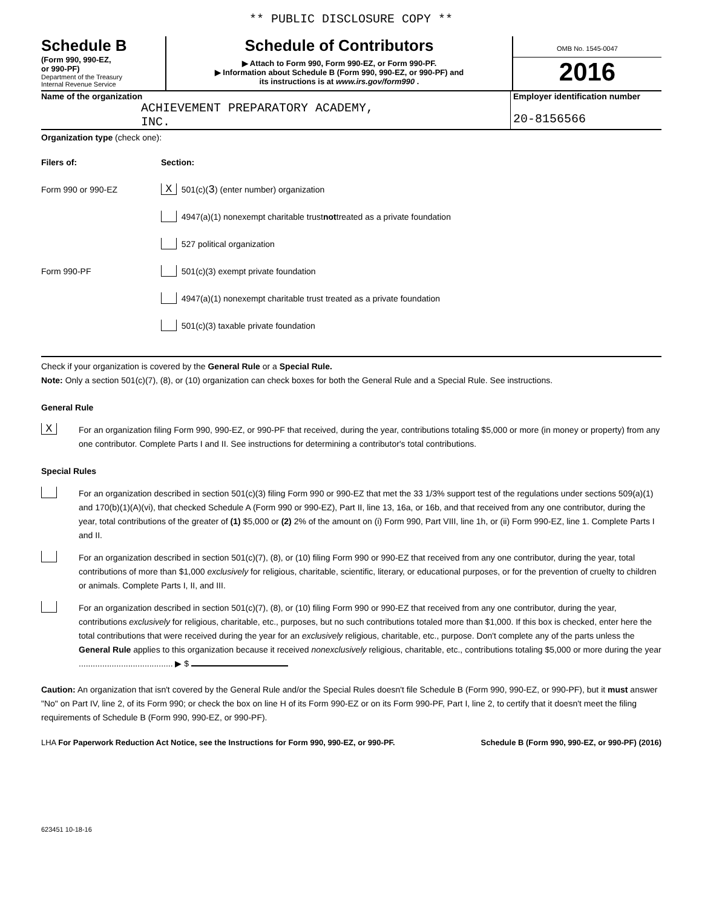** PUBLIC DISCLOSURE COPY **
Schedule B
(Form 990, 990-EZ,
or 990-PF)
Department of the Treasury
Internal Revenue Service
Schedule of Contributors
▶ Attach to Form 990, Form 990-EZ, or Form 990-PF.
▶ Information about Schedule B (Form 990, 990-EZ, or 990-PF) and
its instructions is at www.irs.gov/form990 .
OMB No. 1545-0047
2016
Name of the organization
ACHIEVEMENT PREPARATORY ACADEMY,
INC.
Employer identification number
20-8156566
Organization type (check one):
Filers of: Section:
Form 990 or 990-EZ
X 501(c)( 3 ) (enter number) organization
4947(a)(1) nonexempt charitable trust not treated as a private foundation
527 political organization
Form 990-PF
501(c)(3) exempt private foundation
4947(a)(1) nonexempt charitable trust treated as a private foundation
501(c)(3) taxable private foundation
Check if your organization is covered by the General Rule or a Special Rule.
Note: Only a section 501(c)(7), (8), or (10) organization can check boxes for both the General Rule and a Special Rule. See instructions.
General Rule
X
For an organization filing Form 990, 990-EZ, or 990-PF that received, during the year, contributions totaling $5,000 or more (in money or property) from any one contributor. Complete Parts I and II. See instructions for determining a contributor's total contributions.
Special Rules
For an organization described in section 501(c)(3) filing Form 990 or 990-EZ that met the 33 1/3% support test of the regulations under sections 509(a)(1) and 170(b)(1)(A)(vi), that checked Schedule A (Form 990 or 990-EZ), Part II, line 13, 16a, or 16b, and that received from any one contributor, during the year, total contributions of the greater of (1) $5,000 or (2) 2% of the amount on (i) Form 990, Part VIII, line 1h, or (ii) Form 990-EZ, line 1. Complete Parts I and II.
For an organization described in section 501(c)(7), (8), or (10) filing Form 990 or 990-EZ that received from any one contributor, during the year, total contributions of more than $1,000 exclusively for religious, charitable, scientific, literary, or educational purposes, or for the prevention of cruelty to children or animals. Complete Parts I, II, and III.
For an organization described in section 501(c)(7), (8), or (10) filing Form 990 or 990-EZ that received from any one contributor, during the year, contributions exclusively for religious, charitable, etc., purposes, but no such contributions totaled more than $1,000. If this box is checked, enter here the total contributions that were received during the year for an exclusively religious, charitable, etc., purpose. Don't complete any of the parts unless the General Rule applies to this organization because it received nonexclusively religious, charitable, etc., contributions totaling $5,000 or more during the year ........................................ ▶ $
Caution: An organization that isn't covered by the General Rule and/or the Special Rules doesn't file Schedule B (Form 990, 990-EZ, or 990-PF), but it must answer "No" on Part IV, line 2, of its Form 990; or check the box on line H of its Form 990-EZ or on its Form 990-PF, Part I, line 2, to certify that it doesn't meet the filing requirements of Schedule B (Form 990, 990-EZ, or 990-PF).
LHA For Paperwork Reduction Act Notice, see the Instructions for Form 990, 990-EZ, or 990-PF. Schedule B (Form 990, 990-EZ, or 990-PF) (2016)
623451 10-18-16